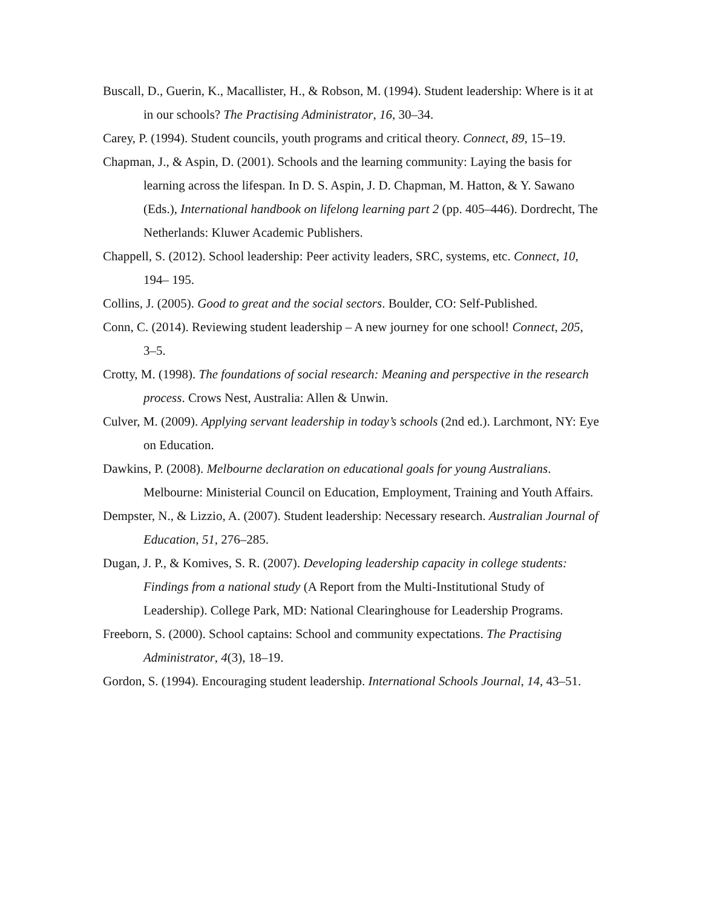Buscall, D., Guerin, K., Macallister, H., & Robson, M. (1994). Student leadership: Where is it at in our schools? The Practising Administrator, 16, 30–34.
Carey, P. (1994). Student councils, youth programs and critical theory. Connect, 89, 15–19.
Chapman, J., & Aspin, D. (2001). Schools and the learning community: Laying the basis for learning across the lifespan. In D. S. Aspin, J. D. Chapman, M. Hatton, & Y. Sawano (Eds.), International handbook on lifelong learning part 2 (pp. 405–446). Dordrecht, The Netherlands: Kluwer Academic Publishers.
Chappell, S. (2012). School leadership: Peer activity leaders, SRC, systems, etc. Connect, 10, 194– 195.
Collins, J. (2005). Good to great and the social sectors. Boulder, CO: Self-Published.
Conn, C. (2014). Reviewing student leadership – A new journey for one school! Connect, 205, 3–5.
Crotty, M. (1998). The foundations of social research: Meaning and perspective in the research process. Crows Nest, Australia: Allen & Unwin.
Culver, M. (2009). Applying servant leadership in today’s schools (2nd ed.). Larchmont, NY: Eye on Education.
Dawkins, P. (2008). Melbourne declaration on educational goals for young Australians. Melbourne: Ministerial Council on Education, Employment, Training and Youth Affairs.
Dempster, N., & Lizzio, A. (2007). Student leadership: Necessary research. Australian Journal of Education, 51, 276–285.
Dugan, J. P., & Komives, S. R. (2007). Developing leadership capacity in college students: Findings from a national study (A Report from the Multi-Institutional Study of Leadership). College Park, MD: National Clearinghouse for Leadership Programs.
Freeborn, S. (2000). School captains: School and community expectations. The Practising Administrator, 4(3), 18–19.
Gordon, S. (1994). Encouraging student leadership. International Schools Journal, 14, 43–51.